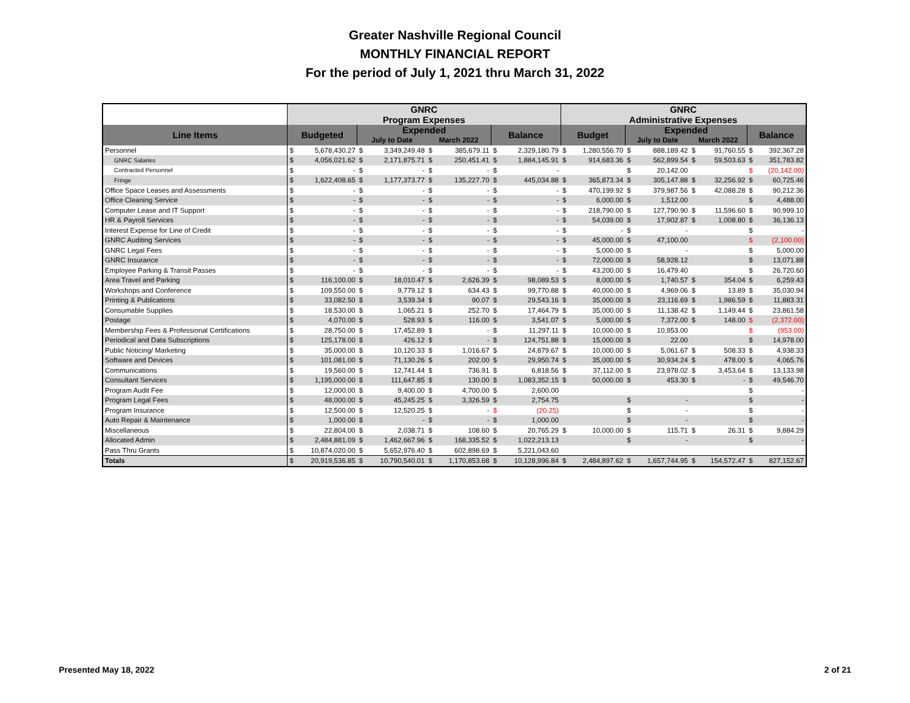Greater Nashville Regional Council
MONTHLY FINANCIAL REPORT
For the period of July 1, 2021 thru March 31, 2022
| | GNRC Program Expenses | | | | | | | | GNRC Administrative Expenses | | | | | | | |
| --- | --- | --- | --- | --- | --- | --- | --- | --- | --- | --- | --- | --- | --- | --- | --- | --- |
| Line Items | Budgeted | | Expended | | | | Balance | | Budget | | Expended | | | | Balance | |
| | | | July to Date | | March 2022 | | | | | | July to Date | | March 2022 | | | |
| Personnel | $ | 5,678,430.27 | $ | 3,349,249.48 | $ | 385,679.11 | $ | 2,329,180.79 | $ | 1,280,556.70 | $ | 888,189.42 | $ | 91,760.55 | $ | 392,367.28 |
| GNRC Salaries | $ | 4,056,021.62 | $ | 2,171,875.71 | $ | 250,451.41 | $ | 1,884,145.91 | $ | 914,683.36 | $ | 562,899.54 | $ | 59,503.63 | $ | 351,783.82 |
| Contracted Personnel | $ | - | $ | - | $ | - | $ | - | | | $ | 20,142.00 | | | $ | (20,142.00) |
| Fringe | $ | 1,622,408.65 | $ | 1,177,373.77 | $ | 135,227.70 | $ | 445,034.88 | $ | 365,873.34 | $ | 305,147.88 | $ | 32,256.92 | $ | 60,725.46 |
| Office Space Leases and Assessments | $ | - | $ | - | $ | - | $ | - | $ | 470,199.92 | $ | 379,987.56 | $ | 42,088.28 | $ | 90,212.36 |
| Office Cleaning Service | $ | - | $ | - | $ | - | $ | - | $ | 6,000.00 | $ | 1,512.00 | | | $ | 4,488.00 |
| Computer Lease and IT Support | $ | - | $ | - | $ | - | $ | - | $ | 218,790.00 | $ | 127,790.90 | $ | 11,596.60 | $ | 90,999.10 |
| HR & Payroll Services | $ | - | $ | - | $ | - | $ | - | $ | 54,039.00 | $ | 17,902.87 | $ | 1,008.80 | $ | 36,136.13 |
| Interest Expense for Line of Credit | $ | - | $ | - | $ | - | $ | - | $ | - | $ | - | | | $ | - |
| GNRC Auditing Services | $ | - | $ | - | $ | - | $ | - | $ | 45,000.00 | $ | 47,100.00 | | | $ | (2,100.00) |
| GNRC Legal Fees | $ | - | $ | - | $ | - | $ | - | $ | 5,000.00 | $ | - | | | $ | 5,000.00 |
| GNRC Insurance | $ | - | $ | - | $ | - | $ | - | $ | 72,000.00 | $ | 58,928.12 | | | $ | 13,071.88 |
| Employee Parking & Transit Passes | $ | - | $ | - | $ | - | $ | - | $ | 43,200.00 | $ | 16,479.40 | | | $ | 26,720.60 |
| Area Travel and Parking | $ | 116,100.00 | $ | 18,010.47 | $ | 2,626.39 | $ | 98,089.53 | $ | 8,000.00 | $ | 1,740.57 | $ | 354.04 | $ | 6,259.43 |
| Workshops and Conference | $ | 109,550.00 | $ | 9,779.12 | $ | 634.43 | $ | 99,770.88 | $ | 40,000.00 | $ | 4,969.06 | $ | 13.89 | $ | 35,030.94 |
| Printing & Publications | $ | 33,082.50 | $ | 3,539.34 | $ | 90.07 | $ | 29,543.16 | $ | 35,000.00 | $ | 23,116.69 | $ | 1,986.59 | $ | 11,883.31 |
| Consumable Supplies | $ | 18,530.00 | $ | 1,065.21 | $ | 252.70 | $ | 17,464.79 | $ | 35,000.00 | $ | 11,138.42 | $ | 1,149.44 | $ | 23,861.58 |
| Postage | $ | 4,070.00 | $ | 528.93 | $ | 116.00 | $ | 3,541.07 | $ | 5,000.00 | $ | 7,372.00 | $ | 148.00 | $ | (2,372.00) |
| Membership Fees & Professional Certifications | $ | 28,750.00 | $ | 17,452.89 | $ | - | $ | 11,297.11 | $ | 10,000.00 | $ | 10,953.00 | | | $ | (953.00) |
| Periodical and Data Subscriptions | $ | 125,178.00 | $ | 426.12 | $ | - | $ | 124,751.88 | $ | 15,000.00 | $ | 22.00 | | | $ | 14,978.00 |
| Public Noticing/ Marketing | $ | 35,000.00 | $ | 10,120.33 | $ | 1,016.67 | $ | 24,879.67 | $ | 10,000.00 | $ | 5,061.67 | $ | 508.33 | $ | 4,938.33 |
| Software and Devices | $ | 101,081.00 | $ | 71,130.26 | $ | 202.00 | $ | 29,950.74 | $ | 35,000.00 | $ | 30,934.24 | $ | 478.00 | $ | 4,065.76 |
| Communications | $ | 19,560.00 | $ | 12,741.44 | $ | 736.91 | $ | 6,818.56 | $ | 37,112.00 | $ | 23,978.02 | $ | 3,453.64 | $ | 13,133.98 |
| Consultant Services | $ | 1,195,000.00 | $ | 111,647.85 | $ | 130.00 | $ | 1,083,352.15 | $ | 50,000.00 | $ | 453.30 | $ | - | $ | 49,546.70 |
| Program Audit Fee | $ | 12,000.00 | $ | 9,400.00 | $ | 4,700.00 | $ | 2,600.00 | | | | | | | $ | - |
| Program Legal Fees | $ | 48,000.00 | $ | 45,245.25 | $ | 3,326.59 | $ | 2,754.75 | | | $ | - | | | $ | - |
| Program Insurance | $ | 12,500.00 | $ | 12,520.25 | $ | - | $ | (20.25) | | | $ | - | | | $ | - |
| Auto Repair & Maintenance | $ | 1,000.00 | $ | - | $ | - | $ | 1,000.00 | | | $ | - | | | $ | - |
| Miscellaneous | $ | 22,804.00 | $ | 2,038.71 | $ | 108.60 | $ | 20,765.29 | $ | 10,000.00 | $ | 115.71 | $ | 26.31 | $ | 9,884.29 |
| Allocated Admin | $ | 2,484,881.09 | $ | 1,462,667.96 | $ | 168,335.52 | $ | 1,022,213.13 | | | $ | - | | | $ | - |
| Pass Thru Grants | $ | 10,874,020.00 | $ | 5,652,976.40 | $ | 602,898.69 | $ | 5,221,043.60 | | | | | | | | |
| Totals | $ | 20,919,536.85 | $ | 10,790,540.01 | $ | 1,170,853.68 | $ | 10,128,996.84 | $ | 2,484,897.62 | $ | 1,657,744.95 | $ | 154,572.47 | $ | 827,152.67 |
Presented May 18, 2022 2 of 21